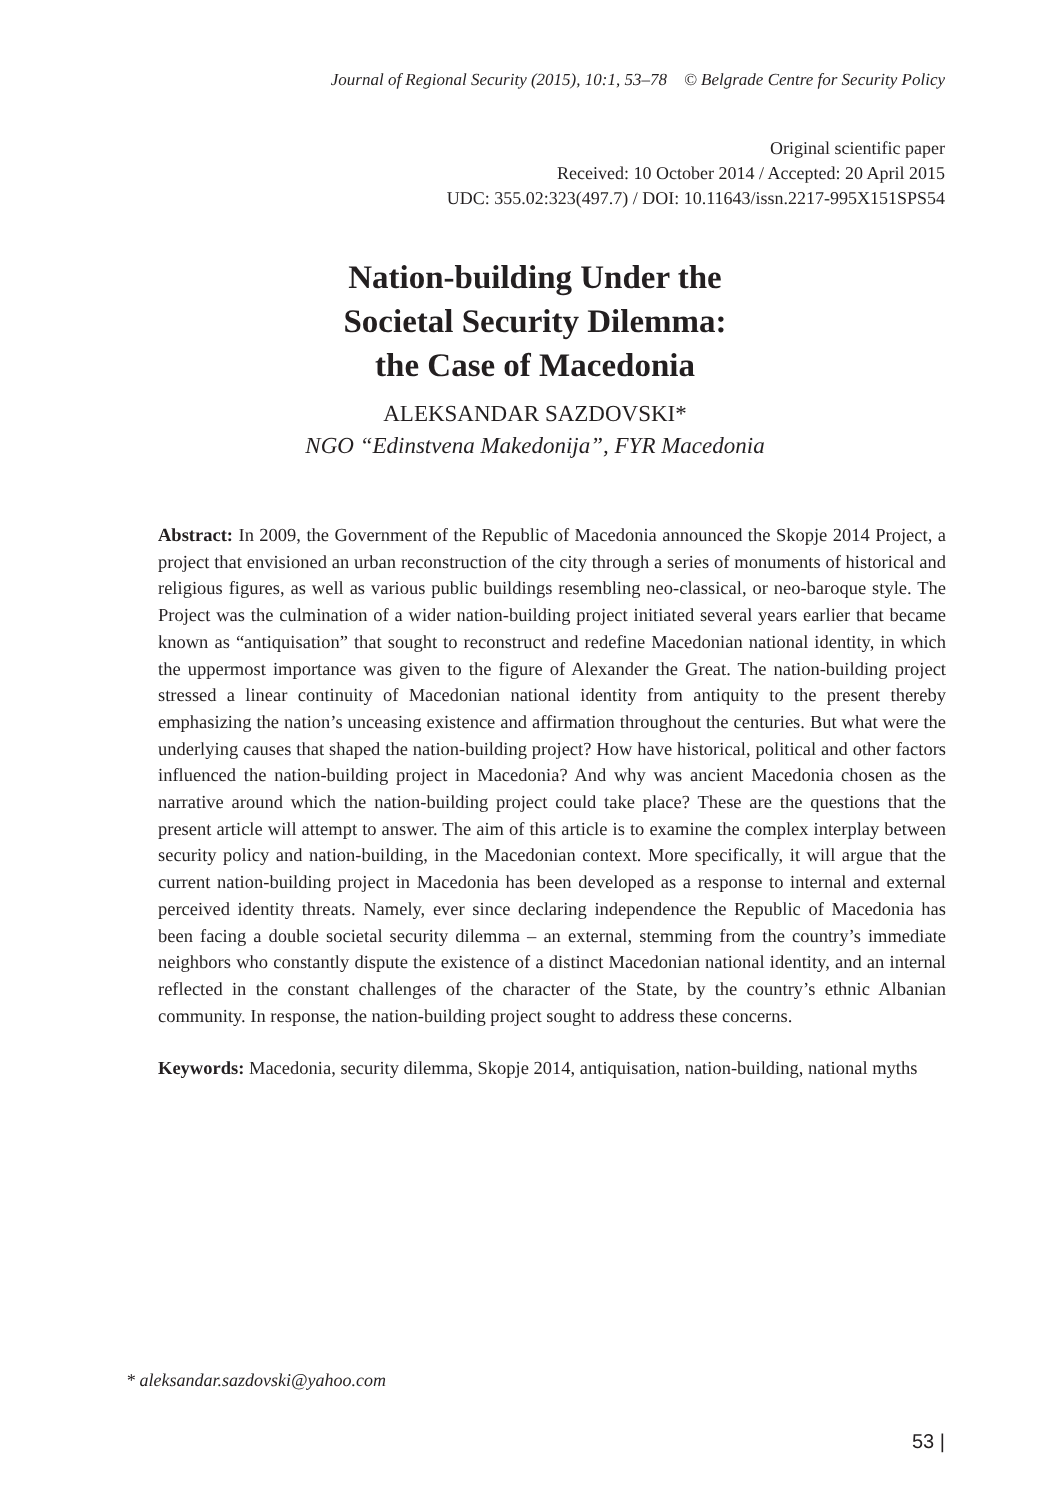Journal of Regional Security (2015), 10:1, 53–78 © Belgrade Centre for Security Policy
Original scientific paper
Received: 10 October 2014 / Accepted: 20 April 2015
UDC: 355.02:323(497.7) / DOI: 10.11643/issn.2217-995X151SPS54
Nation-building Under the
Societal Security Dilemma:
the Case of Macedonia
ALEKSANDAR SAZDOVSKI*
NGO “Edinstvena Makedonija”, FYR Macedonia
Abstract: In 2009, the Government of the Republic of Macedonia announced the Skopje 2014 Project, a project that envisioned an urban reconstruction of the city through a series of monuments of historical and religious figures, as well as various public buildings resembling neo-classical, or neo-baroque style. The Project was the culmination of a wider nation-building project initiated several years earlier that became known as “antiquisation” that sought to reconstruct and redefine Macedonian national identity, in which the uppermost importance was given to the figure of Alexander the Great. The nation-building project stressed a linear continuity of Macedonian national identity from antiquity to the present thereby emphasizing the nation’s unceasing existence and affirmation throughout the centuries. But what were the underlying causes that shaped the nation-building project? How have historical, political and other factors influenced the nation-building project in Macedonia? And why was ancient Macedonia chosen as the narrative around which the nation-building project could take place? These are the questions that the present article will attempt to answer. The aim of this article is to examine the complex interplay between security policy and nation-building, in the Macedonian context. More specifically, it will argue that the current nation-building project in Macedonia has been developed as a response to internal and external perceived identity threats. Namely, ever since declaring independence the Republic of Macedonia has been facing a double societal security dilemma – an external, stemming from the country’s immediate neighbors who constantly dispute the existence of a distinct Macedonian national identity, and an internal reflected in the constant challenges of the character of the State, by the country’s ethnic Albanian community. In response, the nation-building project sought to address these concerns.
Keywords: Macedonia, security dilemma, Skopje 2014, antiquisation, nation-building, national myths
* aleksandar.sazdovski@yahoo.com
53 |